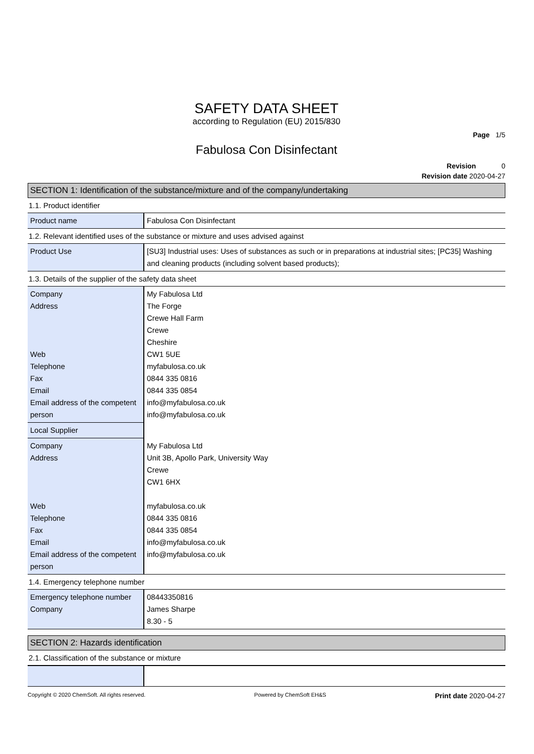SAFETY DATA SHEET
according to Regulation (EU) 2015/830
Page 1/5
Fabulosa Con Disinfectant
Revision 0
Revision date 2020-04-27
SECTION 1: Identification of the substance/mixture and of the company/undertaking
1.1. Product identifier
| Product name | Fabulosa Con Disinfectant |
1.2. Relevant identified uses of the substance or mixture and uses advised against
| Product Use | [SU3] Industrial uses: Uses of substances as such or in preparations at industrial sites; [PC35] Washing and cleaning products (including solvent based products); |
1.3. Details of the supplier of the safety data sheet
| Company Address Web Telephone Fax Email Email address of the competent person | My Fabulosa Ltd The Forge Crewe Hall Farm Crewe Cheshire CW1 5UE myfabulosa.co.uk 0844 335 0816 0844 335 0854 info@myfabulosa.co.uk info@myfabulosa.co.uk |
| Local Supplier | |
| Company Address Web Telephone Fax Email Email address of the competent person | My Fabulosa Ltd Unit 3B, Apollo Park, University Way Crewe CW1 6HX myfabulosa.co.uk 0844 335 0816 0844 335 0854 info@myfabulosa.co.uk info@myfabulosa.co.uk |
1.4. Emergency telephone number
| Emergency telephone number Company | 08443350816 James Sharpe 8.30 - 5 |
SECTION 2: Hazards identification
2.1. Classification of the substance or mixture
Copyright © 2020 ChemSoft. All rights reserved. Powered by ChemSoft EH&S Print date 2020-04-27